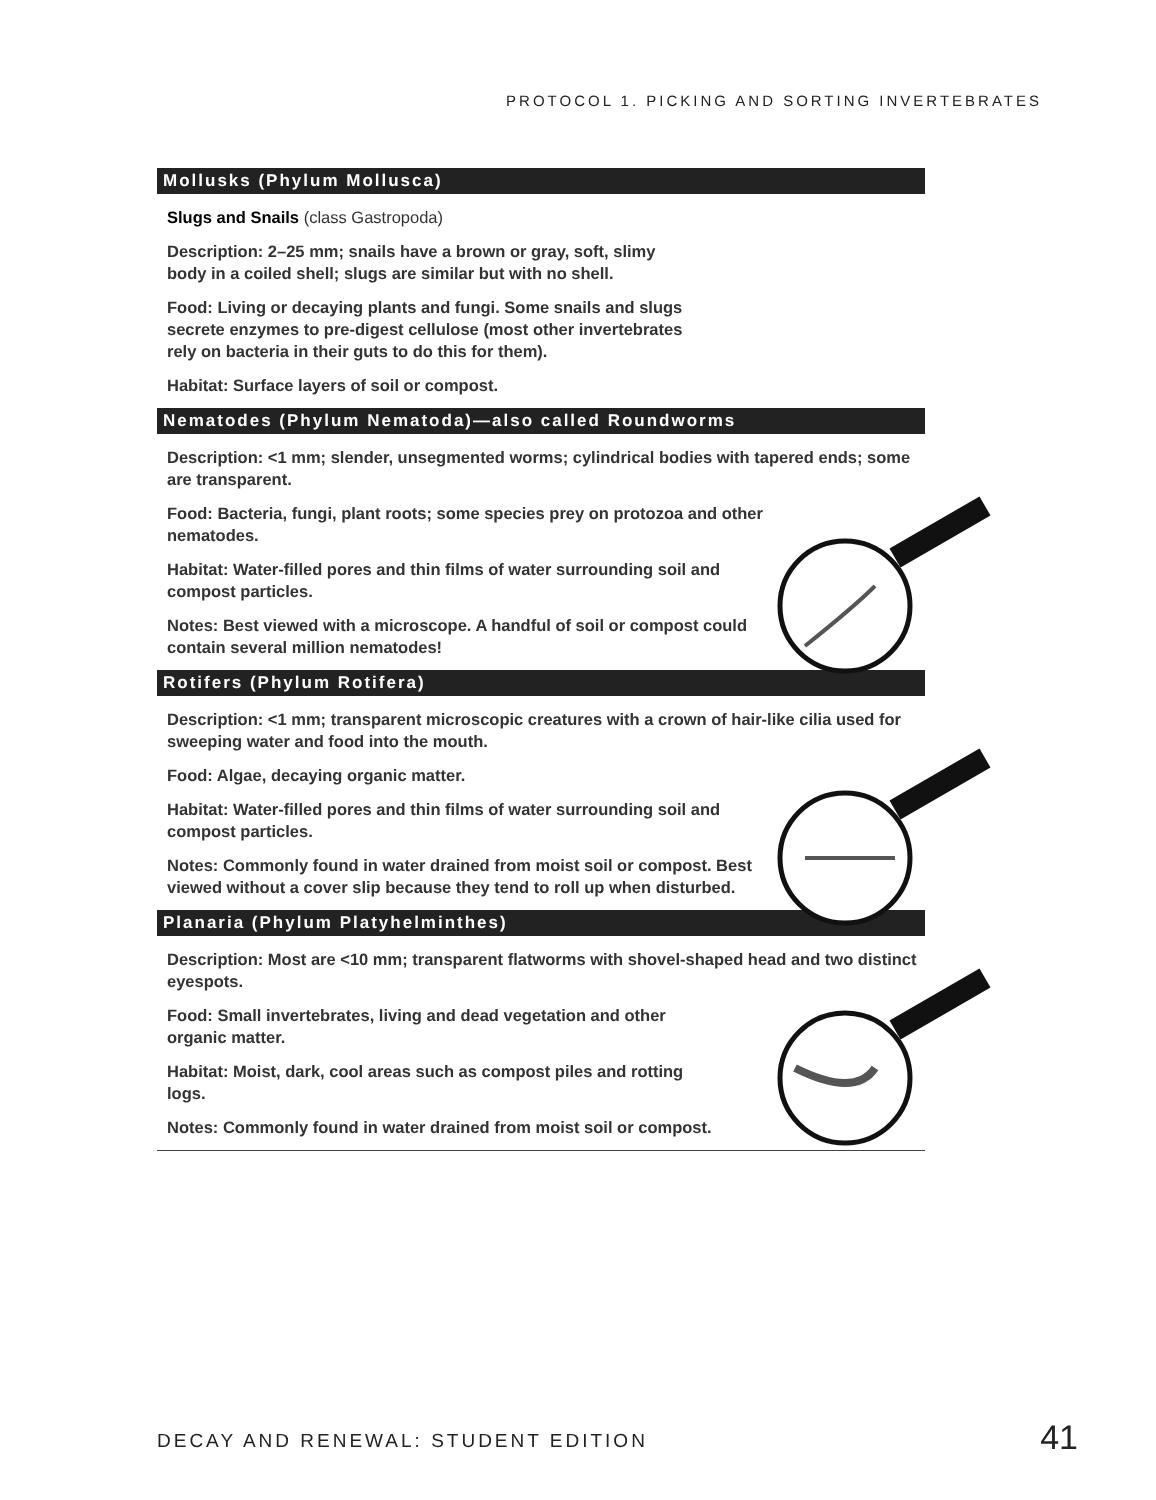PROTOCOL 1. PICKING AND SORTING INVERTEBRATES
Mollusks (Phylum Mollusca)
Slugs and Snails (class Gastropoda)
Description: 2–25 mm; snails have a brown or gray, soft, slimy body in a coiled shell; slugs are similar but with no shell.
Food: Living or decaying plants and fungi. Some snails and slugs secrete enzymes to pre-digest cellulose (most other invertebrates rely on bacteria in their guts to do this for them).
Habitat: Surface layers of soil or compost.
Nematodes (Phylum Nematoda)—also called Roundworms
Description: <1 mm; slender, unsegmented worms; cylindrical bodies with tapered ends; some are transparent.
Food: Bacteria, fungi, plant roots; some species prey on protozoa and other nematodes.
Habitat: Water-filled pores and thin films of water surrounding soil and compost particles.
Notes: Best viewed with a microscope. A handful of soil or compost could contain several million nematodes!
Rotifers (Phylum Rotifera)
Description: <1 mm; transparent microscopic creatures with a crown of hair-like cilia used for sweeping water and food into the mouth.
Food: Algae, decaying organic matter.
Habitat: Water-filled pores and thin films of water surrounding soil and compost particles.
Notes: Commonly found in water drained from moist soil or compost. Best viewed without a cover slip because they tend to roll up when disturbed.
Planaria (Phylum Platyhelminthes)
Description: Most are <10 mm; transparent flatworms with shovel-shaped head and two distinct eyespots.
Food: Small invertebrates, living and dead vegetation and other organic matter.
Habitat: Moist, dark, cool areas such as compost piles and rotting logs.
Notes: Commonly found in water drained from moist soil or compost.
DECAY AND RENEWAL: STUDENT EDITION
41